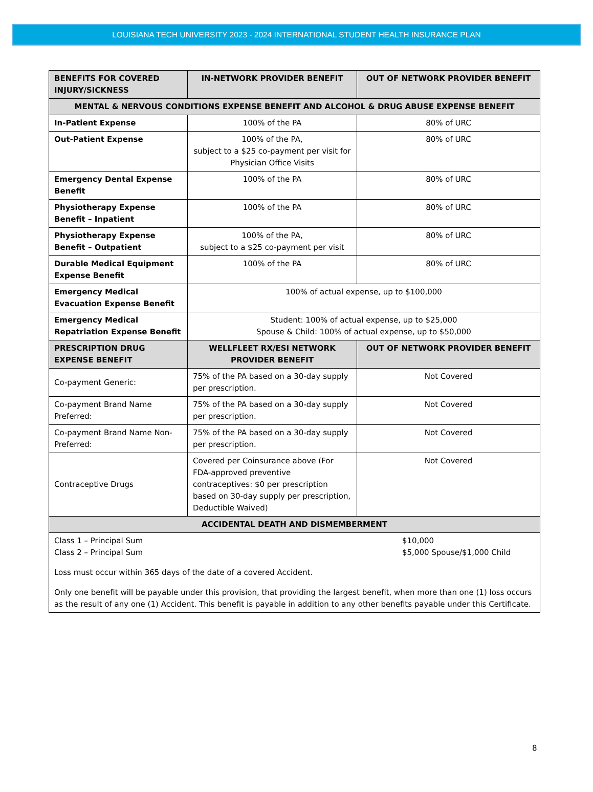LOUISIANA TECH UNIVERSITY 2023 - 2024 INTERNATIONAL STUDENT HEALTH INSURANCE PLAN
| BENEFITS FOR COVERED INJURY/SICKNESS | IN-NETWORK PROVIDER BENEFIT | OUT OF NETWORK PROVIDER BENEFIT |
| --- | --- | --- |
| MENTAL & NERVOUS CONDITIONS EXPENSE BENEFIT AND ALCOHOL & DRUG ABUSE EXPENSE BENEFIT | | |
| In-Patient Expense | 100% of the PA | 80% of URC |
| Out-Patient Expense | 100% of the PA, subject to a $25 co-payment per visit for Physician Office Visits | 80% of URC |
| Emergency Dental Expense Benefit | 100% of the PA | 80% of URC |
| Physiotherapy Expense Benefit – Inpatient | 100% of the PA | 80% of URC |
| Physiotherapy Expense Benefit – Outpatient | 100% of the PA, subject to a $25 co-payment per visit | 80% of URC |
| Durable Medical Equipment Expense Benefit | 100% of the PA | 80% of URC |
| Emergency Medical Evacuation Expense Benefit | 100% of actual expense, up to $100,000 | |
| Emergency Medical Repatriation Expense Benefit | Student: 100% of actual expense, up to $25,000 Spouse & Child: 100% of actual expense, up to $50,000 | |
| PRESCRIPTION DRUG EXPENSE BENEFIT | WELLFLEET RX/ESI NETWORK PROVIDER BENEFIT | OUT OF NETWORK PROVIDER BENEFIT |
| Co-payment Generic: | 75% of the PA based on a 30-day supply per prescription. | Not Covered |
| Co-payment Brand Name Preferred: | 75% of the PA based on a 30-day supply per prescription. | Not Covered |
| Co-payment Brand Name Non-Preferred: | 75% of the PA based on a 30-day supply per prescription. | Not Covered |
| Contraceptive Drugs | Covered per Coinsurance above (For FDA-approved preventive contraceptives: $0 per prescription based on 30-day supply per prescription, Deductible Waived) | Not Covered |
| ACCIDENTAL DEATH AND DISMEMBERMENT | | |
| Class 1 – Principal Sum Class 2 – Principal Sum $10,000 $5,000 Spouse/$1,000 Child Loss must occur within 365 days of the date of a covered Accident. Only one benefit will be payable under this provision, that providing the largest benefit, when more than one (1) loss occurs as the result of any one (1) Accident. This benefit is payable in addition to any other benefits payable under this Certificate. | | |
8